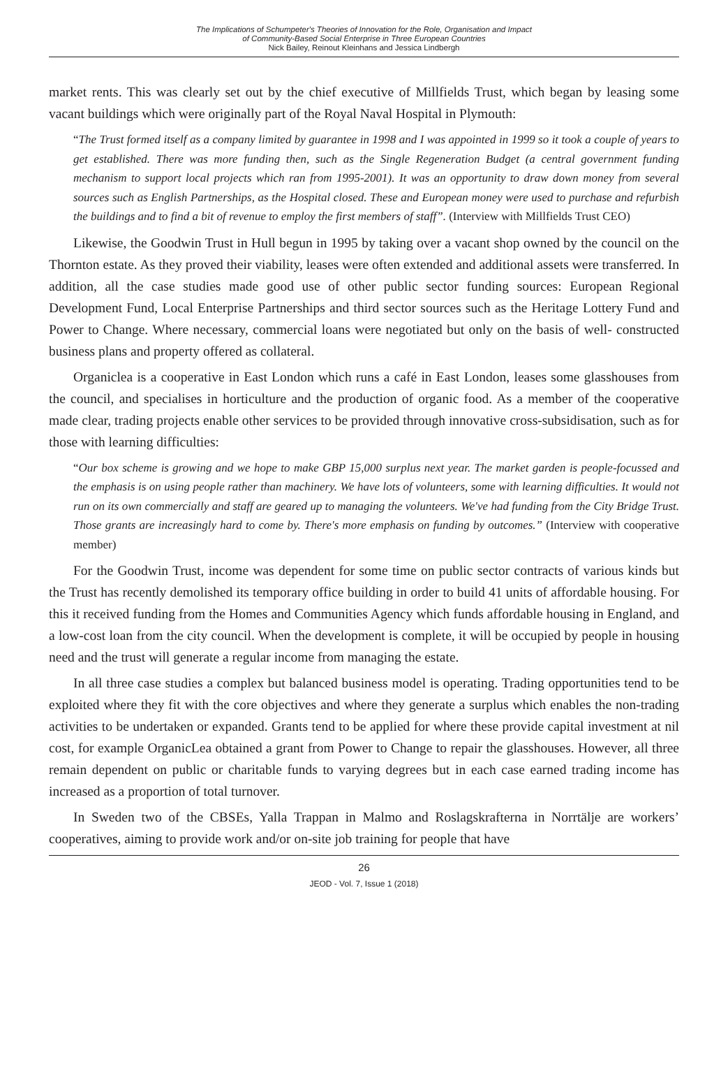The Implications of Schumpeter's Theories of Innovation for the Role, Organisation and Impact
of Community-Based Social Enterprise in Three European Countries
Nick Bailey, Reinout Kleinhans and Jessica Lindbergh
market rents. This was clearly set out by the chief executive of Millfields Trust, which began by leasing some vacant buildings which were originally part of the Royal Naval Hospital in Plymouth:
“The Trust formed itself as a company limited by guarantee in 1998 and I was appointed in 1999 so it took a couple of years to get established. There was more funding then, such as the Single Regeneration Budget (a central government funding mechanism to support local projects which ran from 1995-2001). It was an opportunity to draw down money from several sources such as English Partnerships, as the Hospital closed. These and European money were used to purchase and refurbish the buildings and to find a bit of revenue to employ the first members of staff”. (Interview with Millfields Trust CEO)
Likewise, the Goodwin Trust in Hull begun in 1995 by taking over a vacant shop owned by the council on the Thornton estate. As they proved their viability, leases were often extended and additional assets were transferred. In addition, all the case studies made good use of other public sector funding sources: European Regional Development Fund, Local Enterprise Partnerships and third sector sources such as the Heritage Lottery Fund and Power to Change. Where necessary, commercial loans were negotiated but only on the basis of well- constructed business plans and property offered as collateral.
Organiclea is a cooperative in East London which runs a café in East London, leases some glasshouses from the council, and specialises in horticulture and the production of organic food. As a member of the cooperative made clear, trading projects enable other services to be provided through innovative cross-subsidisation, such as for those with learning difficulties:
“Our box scheme is growing and we hope to make GBP 15,000 surplus next year. The market garden is people-focussed and the emphasis is on using people rather than machinery. We have lots of volunteers, some with learning difficulties. It would not run on its own commercially and staff are geared up to managing the volunteers. We've had funding from the City Bridge Trust. Those grants are increasingly hard to come by. There's more emphasis on funding by outcomes.” (Interview with cooperative member)
For the Goodwin Trust, income was dependent for some time on public sector contracts of various kinds but the Trust has recently demolished its temporary office building in order to build 41 units of affordable housing. For this it received funding from the Homes and Communities Agency which funds affordable housing in England, and a low-cost loan from the city council. When the development is complete, it will be occupied by people in housing need and the trust will generate a regular income from managing the estate.
In all three case studies a complex but balanced business model is operating. Trading opportunities tend to be exploited where they fit with the core objectives and where they generate a surplus which enables the non-trading activities to be undertaken or expanded. Grants tend to be applied for where these provide capital investment at nil cost, for example OrganicLea obtained a grant from Power to Change to repair the glasshouses. However, all three remain dependent on public or charitable funds to varying degrees but in each case earned trading income has increased as a proportion of total turnover.
In Sweden two of the CBSEs, Yalla Trappan in Malmo and Roslagskrafterna in Norrtälje are workers’ cooperatives, aiming to provide work and/or on-site job training for people that have
26
JEOD - Vol. 7, Issue 1 (2018)